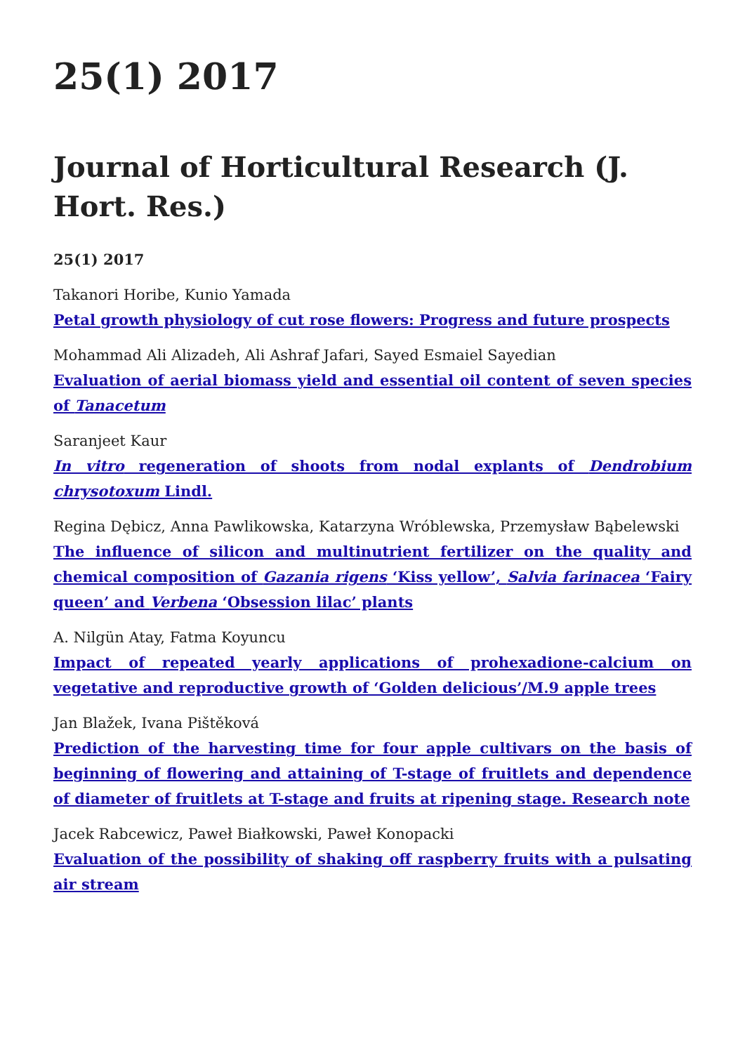25(1) 2017
Journal of Horticultural Research (J. Hort. Res.)
25(1) 2017
Takanori Horibe, Kunio Yamada
Petal growth physiology of cut rose flowers: Progress and future prospects
Mohammad Ali Alizadeh, Ali Ashraf Jafari, Sayed Esmaiel Sayedian
Evaluation of aerial biomass yield and essential oil content of seven species of Tanacetum
Saranjeet Kaur
In vitro regeneration of shoots from nodal explants of Dendrobium chrysotoxum Lindl.
Regina Dębicz, Anna Pawlikowska, Katarzyna Wróblewska, Przemysław Bąbelewski
The influence of silicon and multinutrient fertilizer on the quality and chemical composition of Gazania rigens ‘Kiss yellow’, Salvia farinacea ‘Fairy queen’ and Verbena ‘Obsession lilac’ plants
A. Nilgün Atay, Fatma Koyuncu
Impact of repeated yearly applications of prohexadione-calcium on vegetative and reproductive growth of ‘Golden delicious’/M.9 apple trees
Jan Blažek, Ivana Pištěková
Prediction of the harvesting time for four apple cultivars on the basis of beginning of flowering and attaining of T-stage of fruitlets and dependence of diameter of fruitlets at T-stage and fruits at ripening stage. Research note
Jacek Rabcewicz, Paweł Białkowski, Paweł Konopacki
Evaluation of the possibility of shaking off raspberry fruits with a pulsating air stream